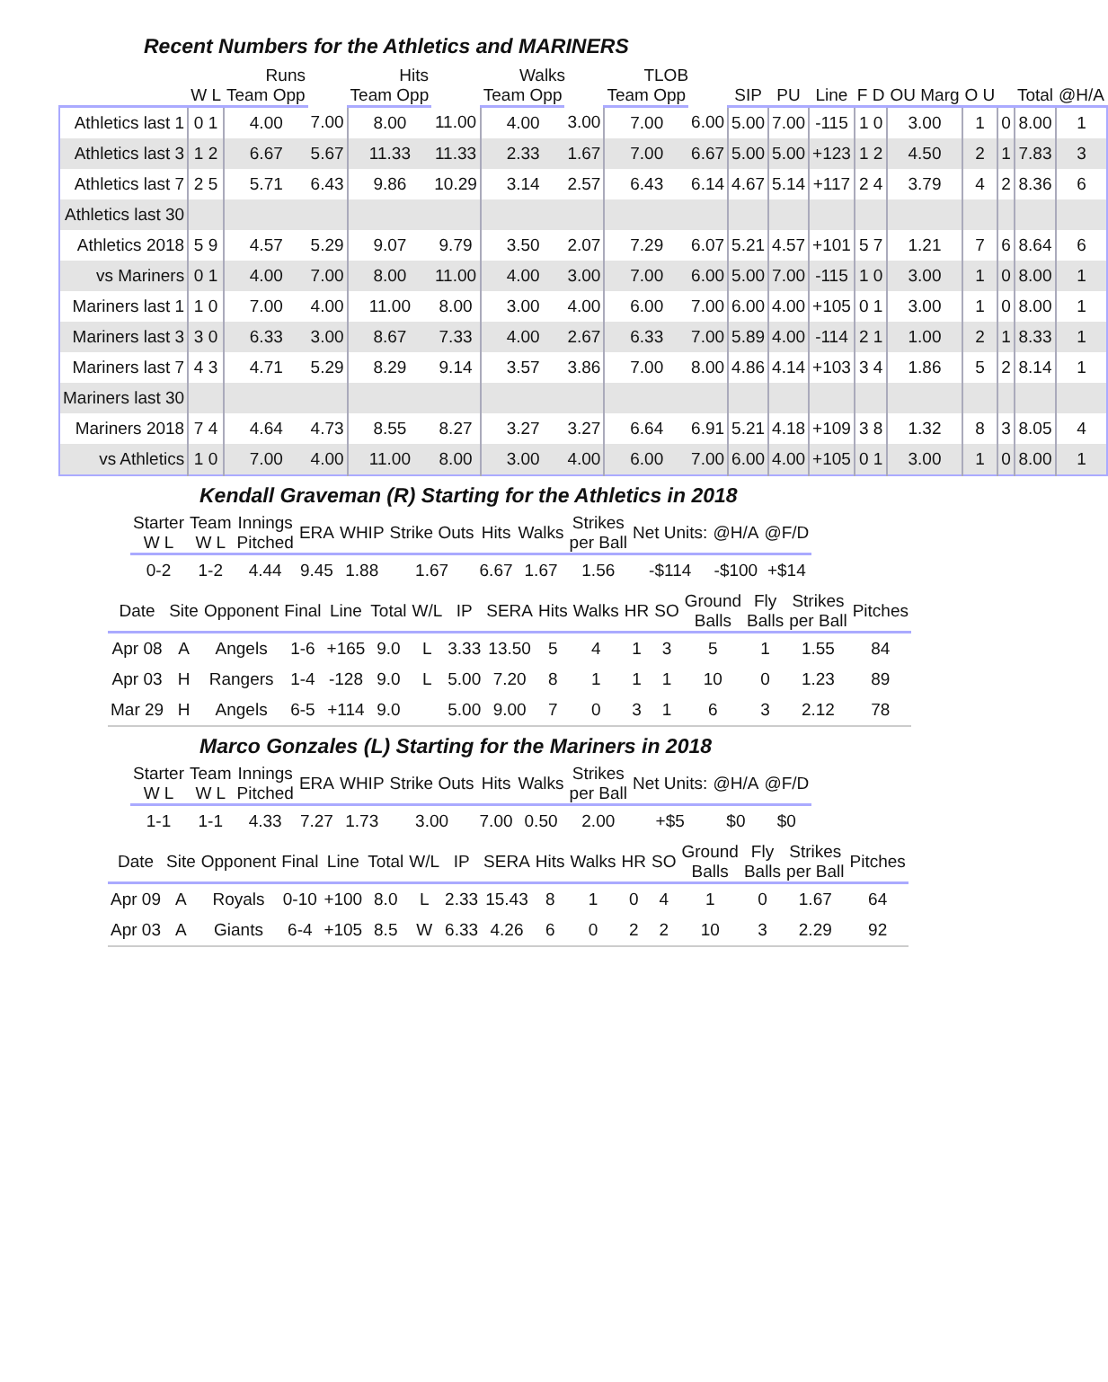Recent Numbers for the Athletics and MARINERS
| | | Runs | | Hits | | Walks | | TLOB | | | | | | | | | | |
| --- | --- | --- | --- | --- | --- | --- | --- | --- | --- | --- | --- | --- | --- | --- | --- | --- | --- | --- |
| | W L | Team Opp | | Team Opp | | Team Opp | | Team Opp | | SIP | PU | Line | F D | OU Marg | O U | | Total | @H/A |
| Athletics last 1 | 0 1 | 4.00 | 7.00 | 8.00 | 11.00 | 4.00 | 3.00 | 7.00 | 6.00 | 5.00 | 7.00 | -115 | 1 0 | 3.00 | 1 | 0 | 8.00 | 1 |
| Athletics last 3 | 1 2 | 6.67 | 5.67 | 11.33 | 11.33 | 2.33 | 1.67 | 7.00 | 6.67 | 5.00 | 5.00 | +123 | 1 2 | 4.50 | 2 | 1 | 7.83 | 3 |
| Athletics last 7 | 2 5 | 5.71 | 6.43 | 9.86 | 10.29 | 3.14 | 2.57 | 6.43 | 6.14 | 4.67 | 5.14 | +117 | 2 4 | 3.79 | 4 | 2 | 8.36 | 6 |
| Athletics last 30 | | | | | | | | | | | | | | | | | | |
| Athletics 2018 | 5 9 | 4.57 | 5.29 | 9.07 | 9.79 | 3.50 | 2.07 | 7.29 | 6.07 | 5.21 | 4.57 | +101 | 5 7 | 1.21 | 7 | 6 | 8.64 | 6 |
| vs Mariners | 0 1 | 4.00 | 7.00 | 8.00 | 11.00 | 4.00 | 3.00 | 7.00 | 6.00 | 5.00 | 7.00 | -115 | 1 0 | 3.00 | 1 | 0 | 8.00 | 1 |
| Mariners last 1 | 1 0 | 7.00 | 4.00 | 11.00 | 8.00 | 3.00 | 4.00 | 6.00 | 7.00 | 6.00 | 4.00 | +105 | 0 1 | 3.00 | 1 | 0 | 8.00 | 1 |
| Mariners last 3 | 3 0 | 6.33 | 3.00 | 8.67 | 7.33 | 4.00 | 2.67 | 6.33 | 7.00 | 5.89 | 4.00 | -114 | 2 1 | 1.00 | 2 | 1 | 8.33 | 1 |
| Mariners last 7 | 4 3 | 4.71 | 5.29 | 8.29 | 9.14 | 3.57 | 3.86 | 7.00 | 8.00 | 4.86 | 4.14 | +103 | 3 4 | 1.86 | 5 | 2 | 8.14 | 1 |
| Mariners last 30 | | | | | | | | | | | | | | | | | | |
| Mariners 2018 | 7 4 | 4.64 | 4.73 | 8.55 | 8.27 | 3.27 | 3.27 | 6.64 | 6.91 | 5.21 | 4.18 | +109 | 3 8 | 1.32 | 8 | 3 | 8.05 | 4 |
| vs Athletics | 1 0 | 7.00 | 4.00 | 11.00 | 8.00 | 3.00 | 4.00 | 6.00 | 7.00 | 6.00 | 4.00 | +105 | 0 1 | 3.00 | 1 | 0 | 8.00 | 1 |
Kendall Graveman (R) Starting for the Athletics in 2018
| Starter W L | Team W L | Innings Pitched | ERA | WHIP | Strike Outs | Hits | Walks | Strikes per Ball | Net Units: | @H/A | @F/D |
| --- | --- | --- | --- | --- | --- | --- | --- | --- | --- | --- | --- |
| 0-2 | 1-2 | 4.44 | 9.45 | 1.88 | 1.67 | 6.67 | 1.67 | 1.56 | -$114 | -$100 | +$14 |
| Date | Site | Opponent | Final | Line | Total | W/L | IP | SERA | Hits | Walks | HR | SO | Ground Balls | Fly Balls | Strikes per Ball | Pitches |
| --- | --- | --- | --- | --- | --- | --- | --- | --- | --- | --- | --- | --- | --- | --- | --- | --- |
| Apr 08 | A | Angels | 1-6 | +165 | 9.0 | L | 3.33 | 13.50 | 5 | 4 | 1 | 3 | 5 | 1 | 1.55 | 84 |
| Apr 03 | H | Rangers | 1-4 | -128 | 9.0 | L | 5.00 | 7.20 | 8 | 1 | 1 | 1 | 10 | 0 | 1.23 | 89 |
| Mar 29 | H | Angels | 6-5 | +114 | 9.0 | | 5.00 | 9.00 | 7 | 0 | 3 | 1 | 6 | 3 | 2.12 | 78 |
Marco Gonzales (L) Starting for the Mariners in 2018
| Starter W L | Team W L | Innings Pitched | ERA | WHIP | Strike Outs | Hits | Walks | Strikes per Ball | Net Units: | @H/A | @F/D |
| --- | --- | --- | --- | --- | --- | --- | --- | --- | --- | --- | --- |
| 1-1 | 1-1 | 4.33 | 7.27 | 1.73 | 3.00 | 7.00 | 0.50 | 2.00 | +$5 | $0 | $0 |
| Date | Site | Opponent | Final | Line | Total | W/L | IP | SERA | Hits | Walks | HR | SO | Ground Balls | Fly Balls | Strikes per Ball | Pitches |
| --- | --- | --- | --- | --- | --- | --- | --- | --- | --- | --- | --- | --- | --- | --- | --- | --- |
| Apr 09 | A | Royals | 0-10 | +100 | 8.0 | L | 2.33 | 15.43 | 8 | 1 | 0 | 4 | 1 | 0 | 1.67 | 64 |
| Apr 03 | A | Giants | 6-4 | +105 | 8.5 | W | 6.33 | 4.26 | 6 | 0 | 2 | 2 | 10 | 3 | 2.29 | 92 |